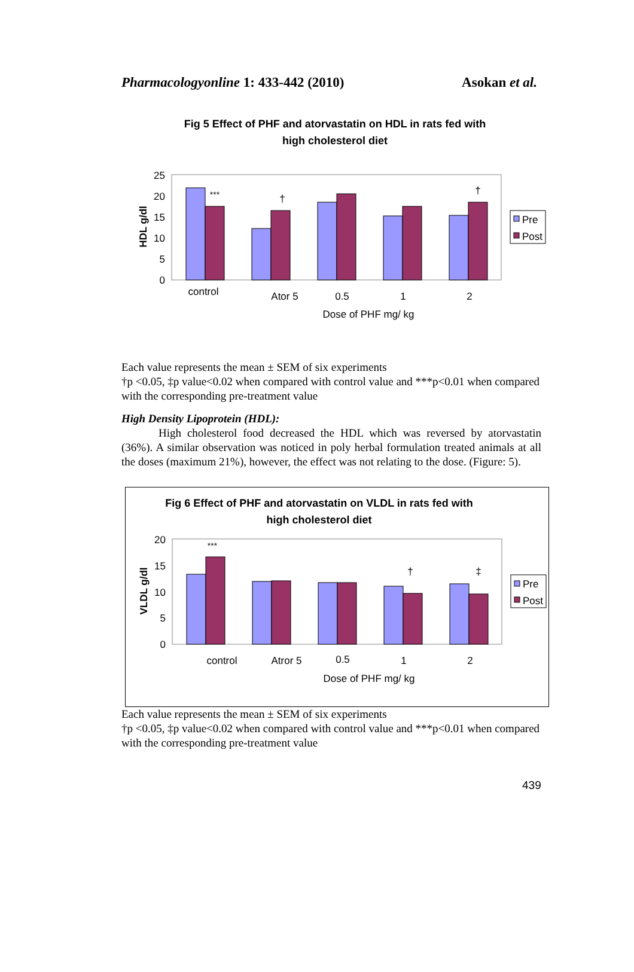Pharmacologyonline 1: 433-442 (2010) Asokan et al.
Fig 5 Effect of PHF and atorvastatin on HDL in rats fed with
high cholesterol diet
25
20
15
10
5
0
HDL g/dl
***
†
†
control
Ator 5
0.5
1
2
Dose of PHF mg/ kg
Pre
Post
Each value represents the mean ± SEM of six experiments
†p <0.05, ‡p value<0.02 when compared with control value and ***p<0.01 when compared with the corresponding pre-treatment value
High Density Lipoprotein (HDL):
High cholesterol food decreased the HDL which was reversed by atorvastatin (36%). A similar observation was noticed in poly herbal formulation treated animals at all the doses (maximum 21%), however, the effect was not relating to the dose. (Figure: 5).
Fig 6 Effect of PHF and atorvastatin on VLDL in rats fed with
high cholesterol diet
20
15
10
5
0
VLDL g/dl
***
†
‡
control
Atror 5
0.5
1
2
Dose of PHF mg/ kg
Pre
Post
Each value represents the mean ± SEM of six experiments
†p <0.05, ‡p value<0.02 when compared with control value and ***p<0.01 when compared with the corresponding pre-treatment value
439